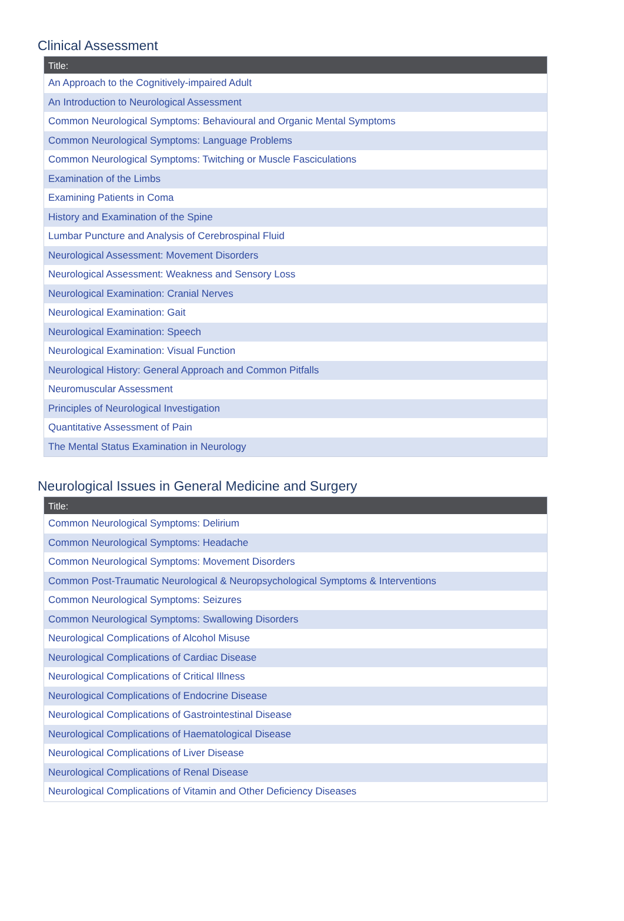Clinical Assessment
| Title: |
| --- |
| An Approach to the Cognitively-impaired Adult |
| An Introduction to Neurological Assessment |
| Common Neurological Symptoms: Behavioural and Organic Mental Symptoms |
| Common Neurological Symptoms: Language Problems |
| Common Neurological Symptoms: Twitching or Muscle Fasciculations |
| Examination of the Limbs |
| Examining Patients in Coma |
| History and Examination of the Spine |
| Lumbar Puncture and Analysis of Cerebrospinal Fluid |
| Neurological Assessment: Movement Disorders |
| Neurological Assessment: Weakness and Sensory Loss |
| Neurological Examination: Cranial Nerves |
| Neurological Examination: Gait |
| Neurological Examination: Speech |
| Neurological Examination: Visual Function |
| Neurological History: General Approach and Common Pitfalls |
| Neuromuscular Assessment |
| Principles of Neurological Investigation |
| Quantitative Assessment of Pain |
| The Mental Status Examination in Neurology |
Neurological Issues in General Medicine and Surgery
| Title: |
| --- |
| Common Neurological Symptoms: Delirium |
| Common Neurological Symptoms: Headache |
| Common Neurological Symptoms: Movement Disorders |
| Common Post-Traumatic Neurological & Neuropsychological Symptoms & Interventions |
| Common Neurological Symptoms: Seizures |
| Common Neurological Symptoms: Swallowing Disorders |
| Neurological Complications of Alcohol Misuse |
| Neurological Complications of Cardiac Disease |
| Neurological Complications of Critical Illness |
| Neurological Complications of Endocrine Disease |
| Neurological Complications of Gastrointestinal Disease |
| Neurological Complications of Haematological Disease |
| Neurological Complications of Liver Disease |
| Neurological Complications of Renal Disease |
| Neurological Complications of Vitamin and Other Deficiency Diseases |